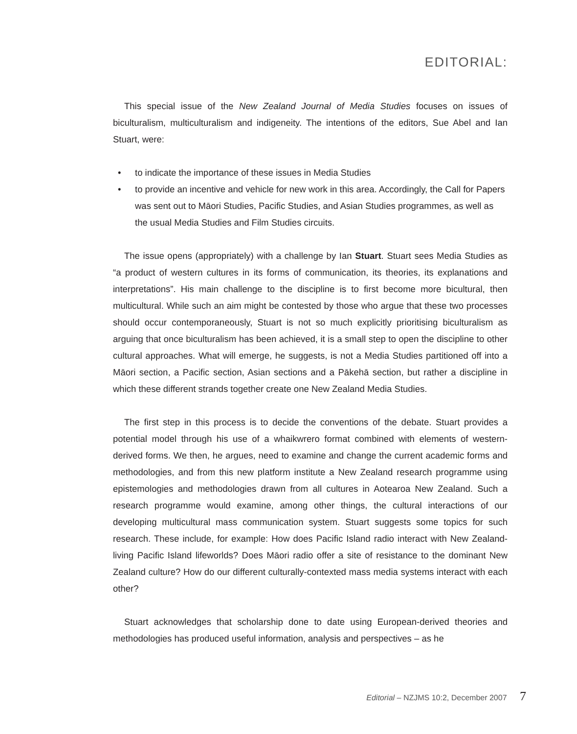EDITORIAL:
This special issue of the New Zealand Journal of Media Studies focuses on issues of biculturalism, multiculturalism and indigeneity. The intentions of the editors, Sue Abel and Ian Stuart, were:
• to indicate the importance of these issues in Media Studies
• to provide an incentive and vehicle for new work in this area. Accordingly, the Call for Papers was sent out to Māori Studies, Pacific Studies, and Asian Studies programmes, as well as the usual Media Studies and Film Studies circuits.
The issue opens (appropriately) with a challenge by Ian Stuart. Stuart sees Media Studies as “a product of western cultures in its forms of communication, its theories, its explanations and interpretations”. His main challenge to the discipline is to first become more bicultural, then multicultural. While such an aim might be contested by those who argue that these two processes should occur contemporaneously, Stuart is not so much explicitly prioritising biculturalism as arguing that once biculturalism has been achieved, it is a small step to open the discipline to other cultural approaches. What will emerge, he suggests, is not a Media Studies partitioned off into a Māori section, a Pacific section, Asian sections and a Pākehā section, but rather a discipline in which these different strands together create one New Zealand Media Studies.
The first step in this process is to decide the conventions of the debate. Stuart provides a potential model through his use of a whaikwrero format combined with elements of western-derived forms. We then, he argues, need to examine and change the current academic forms and methodologies, and from this new platform institute a New Zealand research programme using epistemologies and methodologies drawn from all cultures in Aotearoa New Zealand. Such a research programme would examine, among other things, the cultural interactions of our developing multicultural mass communication system. Stuart suggests some topics for such research. These include, for example: How does Pacific Island radio interact with New Zealand-living Pacific Island lifeworlds? Does Māori radio offer a site of resistance to the dominant New Zealand culture? How do our different culturally-contexted mass media systems interact with each other?
Stuart acknowledges that scholarship done to date using European-derived theories and methodologies has produced useful information, analysis and perspectives – as he
Editorial – NZJMS 10:2, December 2007 7